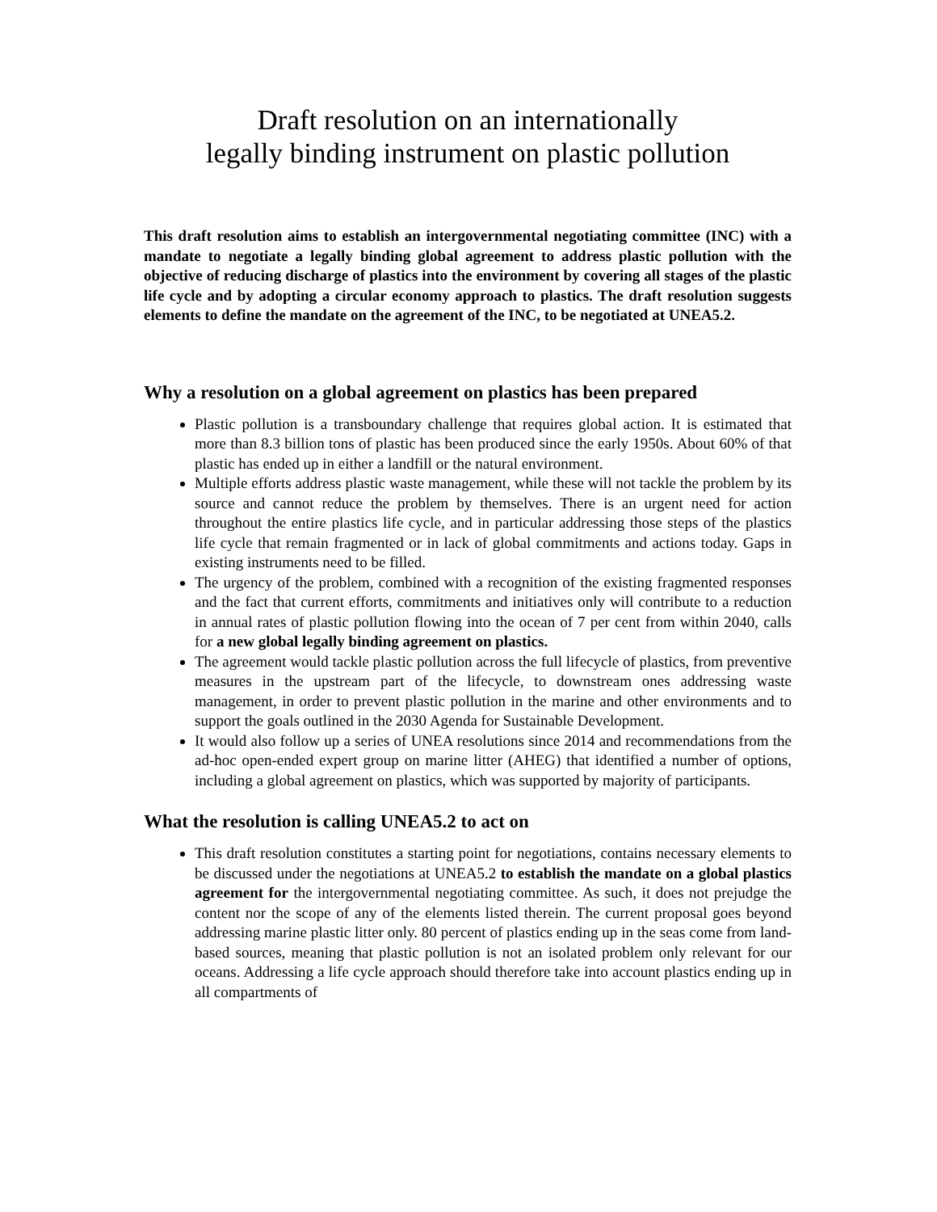Draft resolution on an internationally
legally binding instrument on plastic pollution
This draft resolution aims to establish an intergovernmental negotiating committee (INC) with a mandate to negotiate a legally binding global agreement to address plastic pollution with the objective of reducing discharge of plastics into the environment by covering all stages of the plastic life cycle and by adopting a circular economy approach to plastics. The draft resolution suggests elements to define the mandate on the agreement of the INC, to be negotiated at UNEA5.2.
Why a resolution on a global agreement on plastics has been prepared
Plastic pollution is a transboundary challenge that requires global action. It is estimated that more than 8.3 billion tons of plastic has been produced since the early 1950s. About 60% of that plastic has ended up in either a landfill or the natural environment.
Multiple efforts address plastic waste management, while these will not tackle the problem by its source and cannot reduce the problem by themselves. There is an urgent need for action throughout the entire plastics life cycle, and in particular addressing those steps of the plastics life cycle that remain fragmented or in lack of global commitments and actions today. Gaps in existing instruments need to be filled.
The urgency of the problem, combined with a recognition of the existing fragmented responses and the fact that current efforts, commitments and initiatives only will contribute to a reduction in annual rates of plastic pollution flowing into the ocean of 7 per cent from within 2040, calls for a new global legally binding agreement on plastics.
The agreement would tackle plastic pollution across the full lifecycle of plastics, from preventive measures in the upstream part of the lifecycle, to downstream ones addressing waste management, in order to prevent plastic pollution in the marine and other environments and to support the goals outlined in the 2030 Agenda for Sustainable Development.
It would also follow up a series of UNEA resolutions since 2014 and recommendations from the ad-hoc open-ended expert group on marine litter (AHEG) that identified a number of options, including a global agreement on plastics, which was supported by majority of participants.
What the resolution is calling UNEA5.2 to act on
This draft resolution constitutes a starting point for negotiations, contains necessary elements to be discussed under the negotiations at UNEA5.2 to establish the mandate on a global plastics agreement for the intergovernmental negotiating committee. As such, it does not prejudge the content nor the scope of any of the elements listed therein. The current proposal goes beyond addressing marine plastic litter only. 80 percent of plastics ending up in the seas come from land-based sources, meaning that plastic pollution is not an isolated problem only relevant for our oceans. Addressing a life cycle approach should therefore take into account plastics ending up in all compartments of